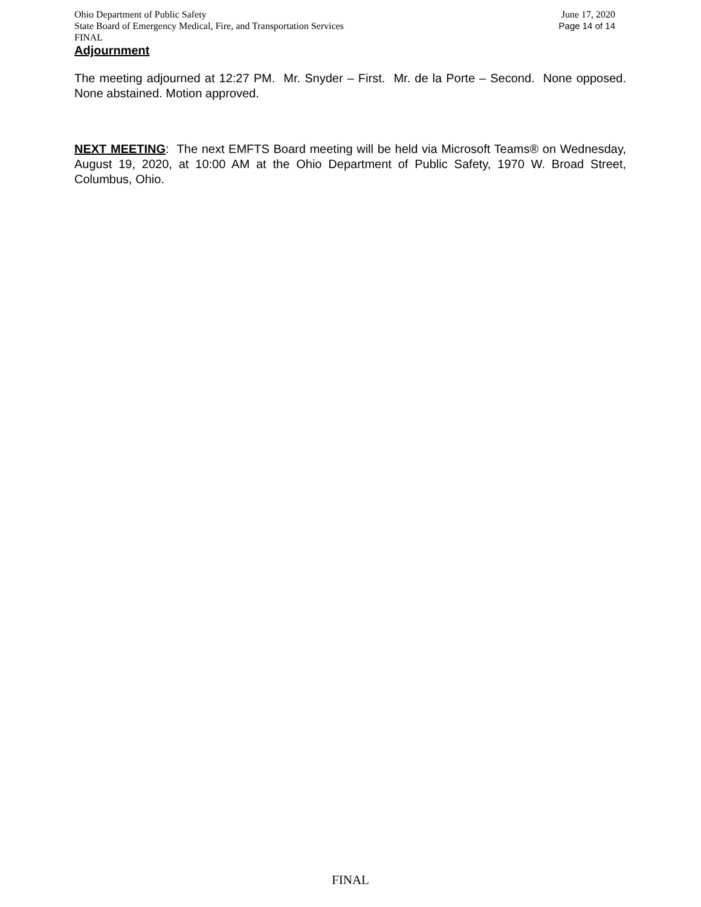Ohio Department of Public Safety June 17, 2020
State Board of Emergency Medical, Fire, and Transportation Services Page 14 of 14
FINAL
Adjournment
The meeting adjourned at 12:27 PM. Mr. Snyder – First. Mr. de la Porte – Second. None opposed. None abstained. Motion approved.
NEXT MEETING: The next EMFTS Board meeting will be held via Microsoft Teams® on Wednesday, August 19, 2020, at 10:00 AM at the Ohio Department of Public Safety, 1970 W. Broad Street, Columbus, Ohio.
FINAL